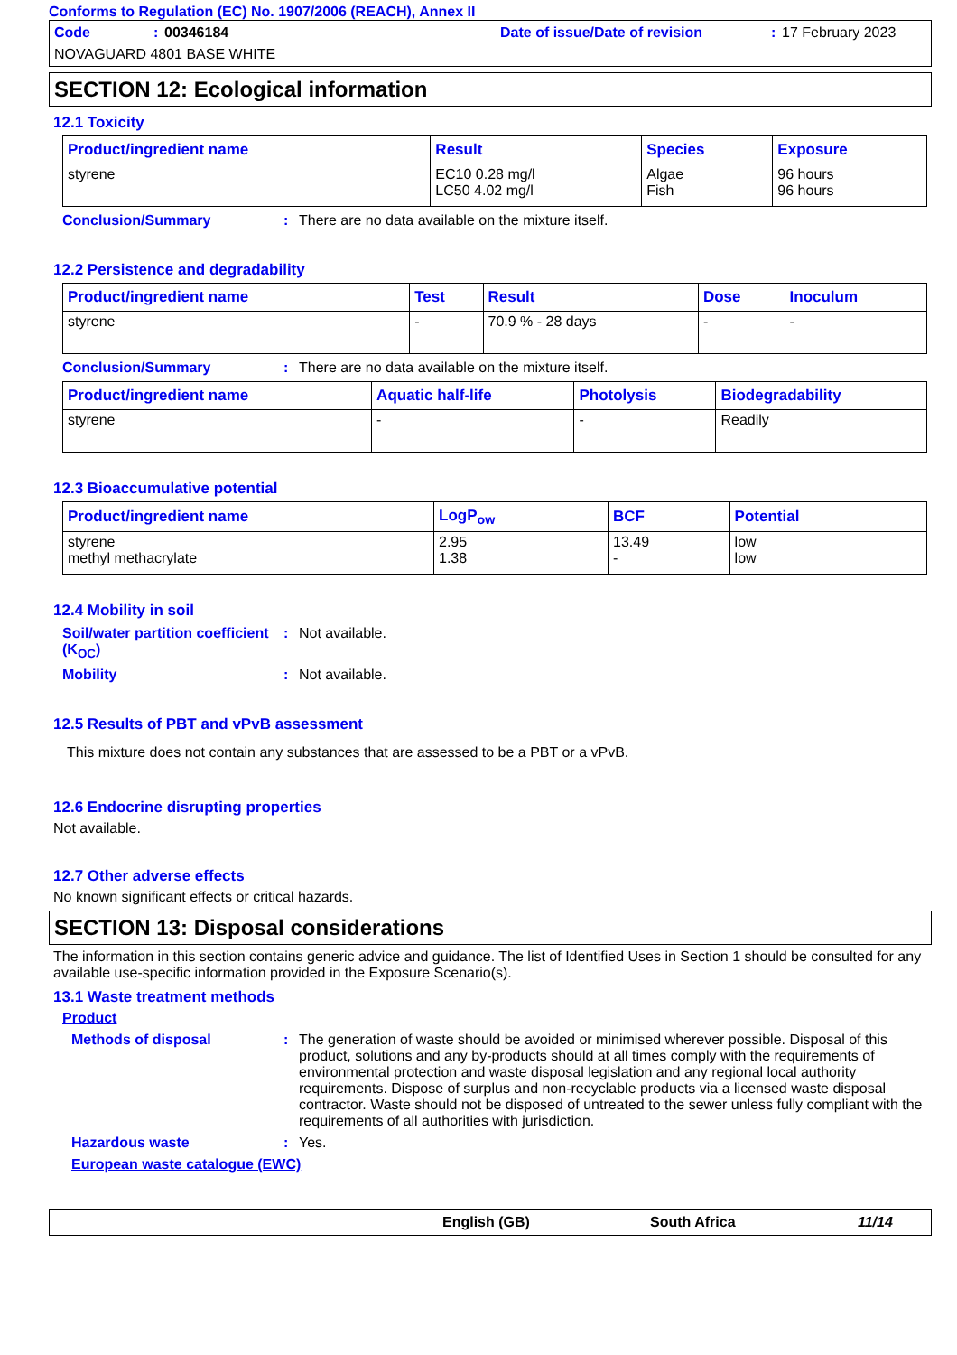Conforms to Regulation (EC) No. 1907/2006 (REACH), Annex II
Code: 00346184 Date of issue/Date of revision: 17 February 2023 NOVAGUARD 4801 BASE WHITE
SECTION 12: Ecological information
12.1 Toxicity
| Product/ingredient name | Result | Species | Exposure |
| --- | --- | --- | --- |
| styrene | EC10 0.28 mg/l LC50 4.02 mg/l | Algae Fish | 96 hours 96 hours |
Conclusion/Summary: There are no data available on the mixture itself.
12.2 Persistence and degradability
| Product/ingredient name | Test | Result | Dose | Inoculum |
| --- | --- | --- | --- | --- |
| styrene | - | 70.9 % - 28 days | - | - |
Conclusion/Summary: There are no data available on the mixture itself.
| Product/ingredient name | Aquatic half-life | Photolysis | Biodegradability |
| --- | --- | --- | --- |
| styrene | - | - | Readily |
12.3 Bioaccumulative potential
| Product/ingredient name | LogP<sub>ow</sub> | BCF | Potential |
| --- | --- | --- | --- |
| styrene methyl methacrylate | 2.95 1.38 | 13.49 - | low low |
12.4 Mobility in soil
Soil/water partition coefficient (K<sub>OC</sub>): Not available.
Mobility: Not available.
12.5 Results of PBT and vPvB assessment
This mixture does not contain any substances that are assessed to be a PBT or a vPvB.
12.6 Endocrine disrupting properties
Not available.
12.7 Other adverse effects
No known significant effects or critical hazards.
SECTION 13: Disposal considerations
The information in this section contains generic advice and guidance. The list of Identified Uses in Section 1 should be consulted for any available use-specific information provided in the Exposure Scenario(s).
13.1 Waste treatment methods
Product
Methods of disposal: The generation of waste should be avoided or minimised wherever possible. Disposal of this product, solutions and any by-products should at all times comply with the requirements of environmental protection and waste disposal legislation and any regional local authority requirements. Dispose of surplus and non-recyclable products via a licensed waste disposal contractor. Waste should not be disposed of untreated to the sewer unless fully compliant with the requirements of all authorities with jurisdiction.
Hazardous waste: Yes.
European waste catalogue (EWC)
English (GB) South Africa 11/14